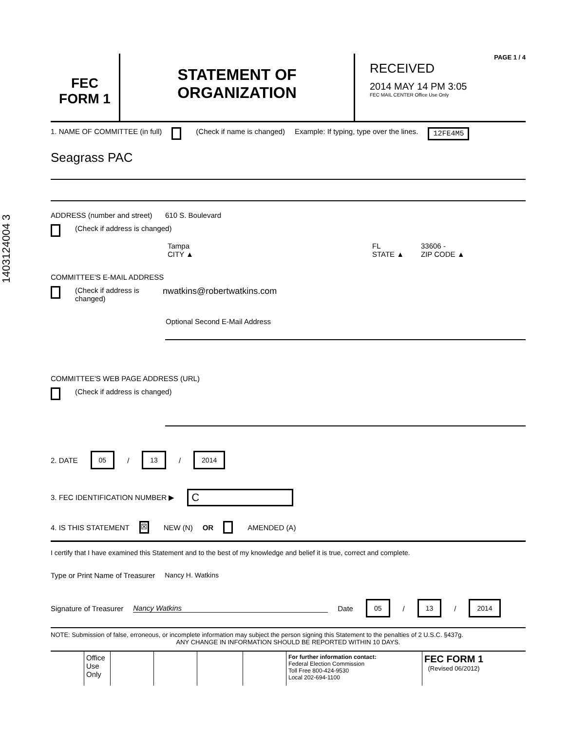1403124004 3
FEC
FORM 1
STATEMENT OF
ORGANIZATION
PAGE 1 / 4
RECEIVED
2014 MAY 14 PM 3:05
FEC MAIL CENTER Office Use Only
1. NAME OF COMMITTEE (in full) (Check if name is changed) Example: If typing, type over the lines. 12FE4M5
Seagrass PAC
ADDRESS (number and street) 610 S. Boulevard
(Check if address is changed)
Tampa
CITY ▲ FL
STATE ▲ 33606 -
ZIP CODE ▲
COMMITTEE'S E-MAIL ADDRESS
(Check if address is changed) nwatkins@robertwatkins.com
Optional Second E-Mail Address
COMMITTEE'S WEB PAGE ADDRESS (URL)
(Check if address is changed)
2. DATE 05 / 13 / 2014
3. FEC IDENTIFICATION NUMBER ▶ C
4. IS THIS STATEMENT ☒ NEW (N) OR AMENDED (A)
I certify that I have examined this Statement and to the best of my knowledge and belief it is true, correct and complete.
Type or Print Name of Treasurer Nancy H. Watkins
Signature of Treasurer Nancy Watkins Date 05 / 13 / 2014
NOTE: Submission of false, erroneous, or incomplete information may subject the person signing this Statement to the penalties of 2 U.S.C. §437g.
ANY CHANGE IN INFORMATION SHOULD BE REPORTED WITHIN 10 DAYS.
Office Use Only
For further information contact:
Federal Election Commission
Toll Free 800-424-9530
Local 202-694-1100
FEC FORM 1
(Revised 06/2012)